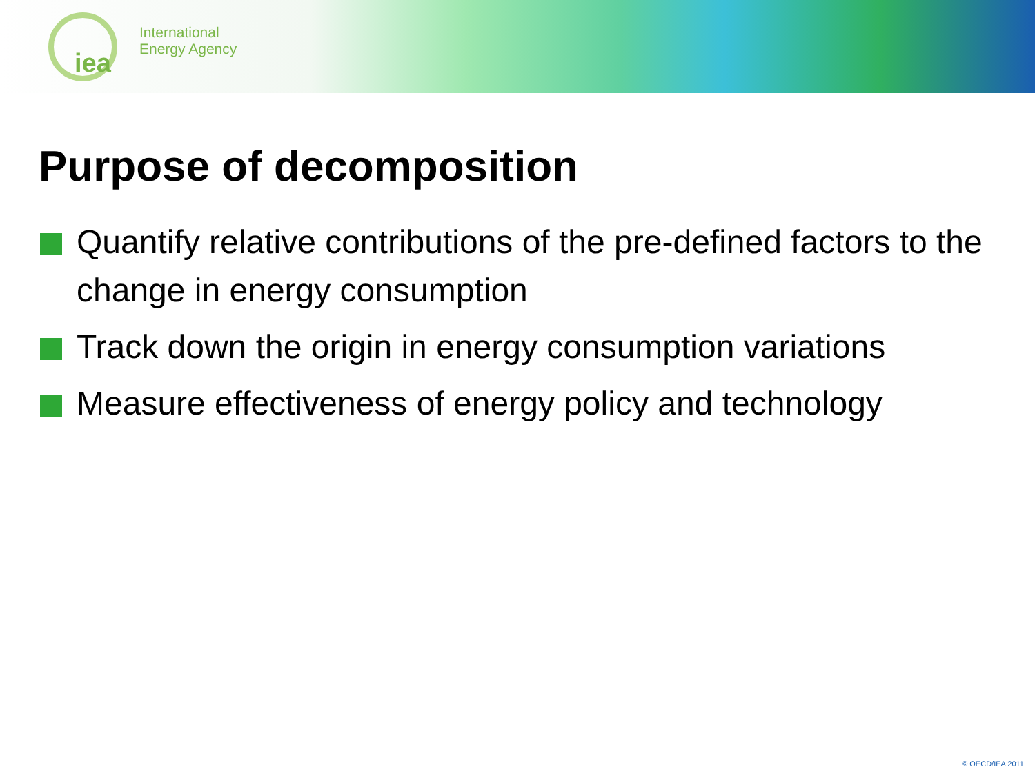iea
International
Energy Agency
Purpose of decomposition
Quantify relative contributions of the pre-defined factors to the change in energy consumption
Track down the origin in energy consumption variations
Measure effectiveness of energy policy and technology
© OECD/IEA 2011